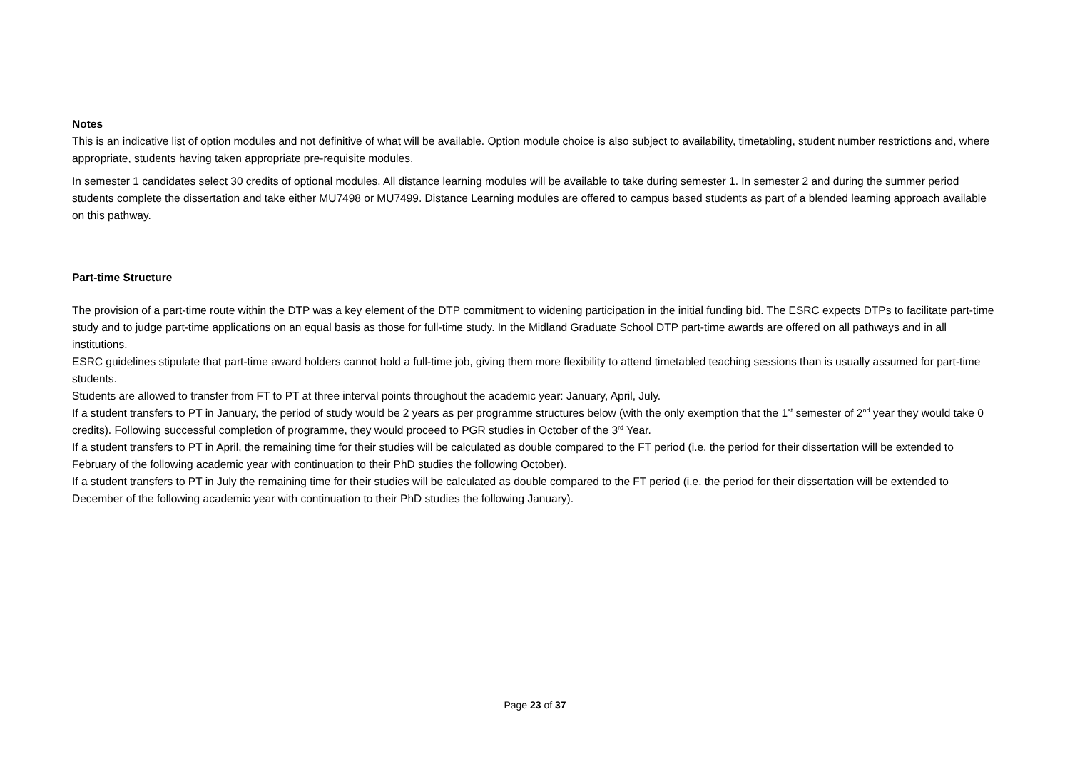Notes
This is an indicative list of option modules and not definitive of what will be available. Option module choice is also subject to availability, timetabling, student number restrictions and, where appropriate, students having taken appropriate pre-requisite modules.
In semester 1 candidates select 30 credits of optional modules. All distance learning modules will be available to take during semester 1. In semester 2 and during the summer period students complete the dissertation and take either MU7498 or MU7499. Distance Learning modules are offered to campus based students as part of a blended learning approach available on this pathway.
Part-time Structure
The provision of a part-time route within the DTP was a key element of the DTP commitment to widening participation in the initial funding bid. The ESRC expects DTPs to facilitate part-time study and to judge part-time applications on an equal basis as those for full-time study. In the Midland Graduate School DTP part-time awards are offered on all pathways and in all institutions.
ESRC guidelines stipulate that part-time award holders cannot hold a full-time job, giving them more flexibility to attend timetabled teaching sessions than is usually assumed for part-time students.
Students are allowed to transfer from FT to PT at three interval points throughout the academic year: January, April, July.
If a student transfers to PT in January, the period of study would be 2 years as per programme structures below (with the only exemption that the 1<sup>st</sup> semester of 2<sup>nd</sup> year they would take 0 credits). Following successful completion of programme, they would proceed to PGR studies in October of the 3<sup>rd</sup> Year.
If a student transfers to PT in April, the remaining time for their studies will be calculated as double compared to the FT period (i.e. the period for their dissertation will be extended to February of the following academic year with continuation to their PhD studies the following October).
If a student transfers to PT in July the remaining time for their studies will be calculated as double compared to the FT period (i.e. the period for their dissertation will be extended to December of the following academic year with continuation to their PhD studies the following January).
Page 23 of 37